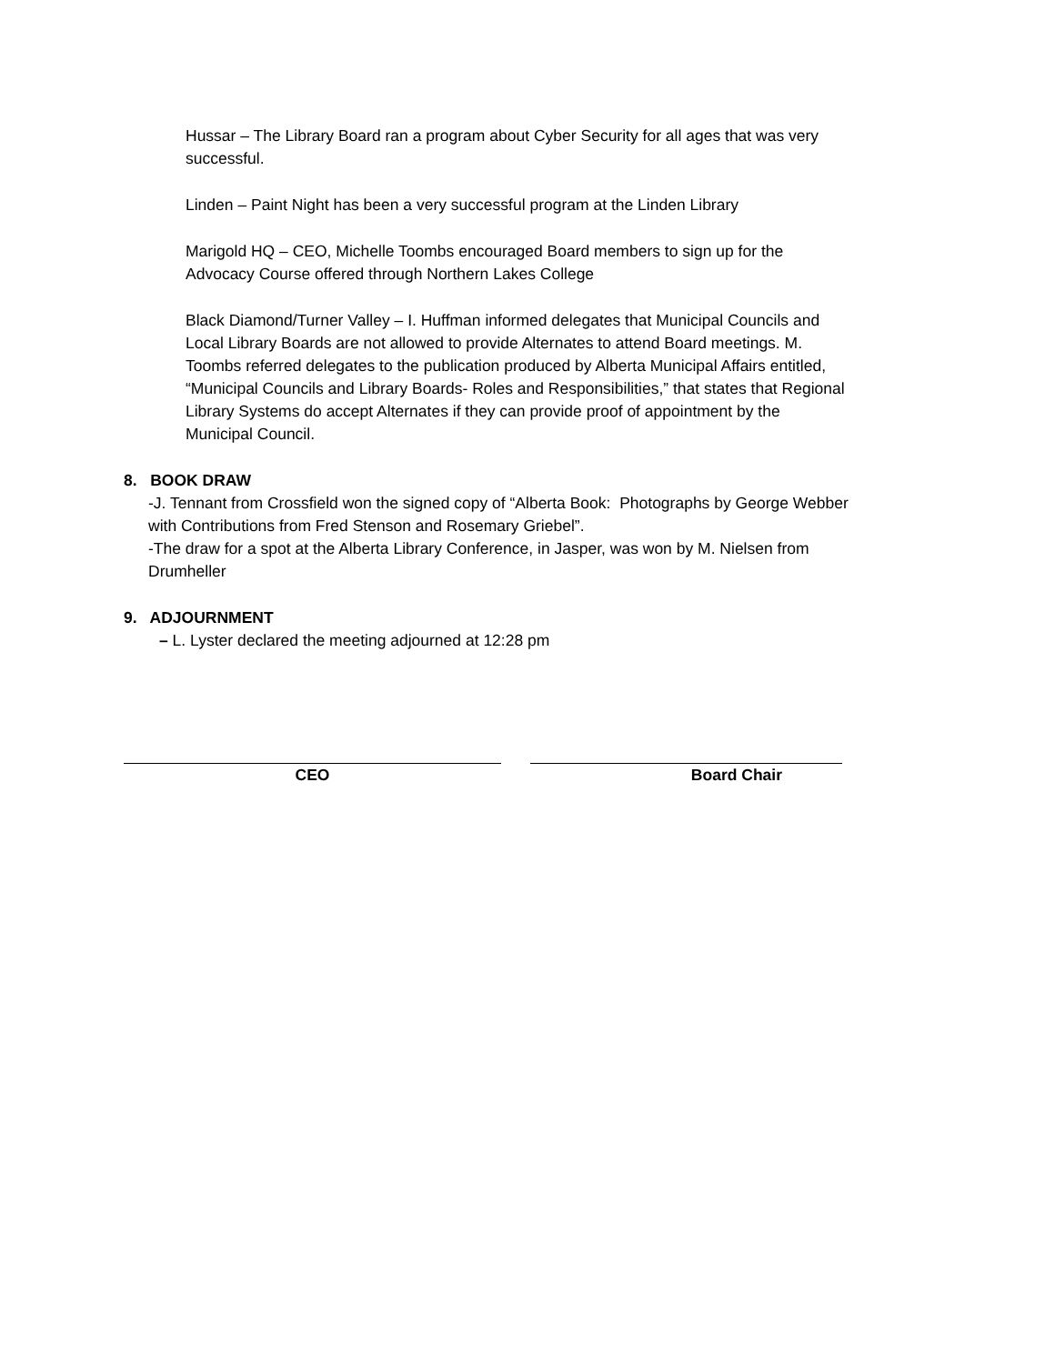Hussar – The Library Board ran a program about Cyber Security for all ages that was very successful.
Linden – Paint Night has been a very successful program at the Linden Library
Marigold HQ – CEO, Michelle Toombs encouraged Board members to sign up for the Advocacy Course offered through Northern Lakes College
Black Diamond/Turner Valley – I. Huffman informed delegates that Municipal Councils and Local Library Boards are not allowed to provide Alternates to attend Board meetings. M. Toombs referred delegates to the publication produced by Alberta Municipal Affairs entitled, “Municipal Councils and Library Boards- Roles and Responsibilities,” that states that Regional Library Systems do accept Alternates if they can provide proof of appointment by the Municipal Council.
8. BOOK DRAW
-J. Tennant from Crossfield won the signed copy of “Alberta Book: Photographs by George Webber with Contributions from Fred Stenson and Rosemary Griebel”.
-The draw for a spot at the Alberta Library Conference, in Jasper, was won by M. Nielsen from Drumheller
9. ADJOURNMENT
– L. Lyster declared the meeting adjourned at 12:28 pm
CEO Board Chair